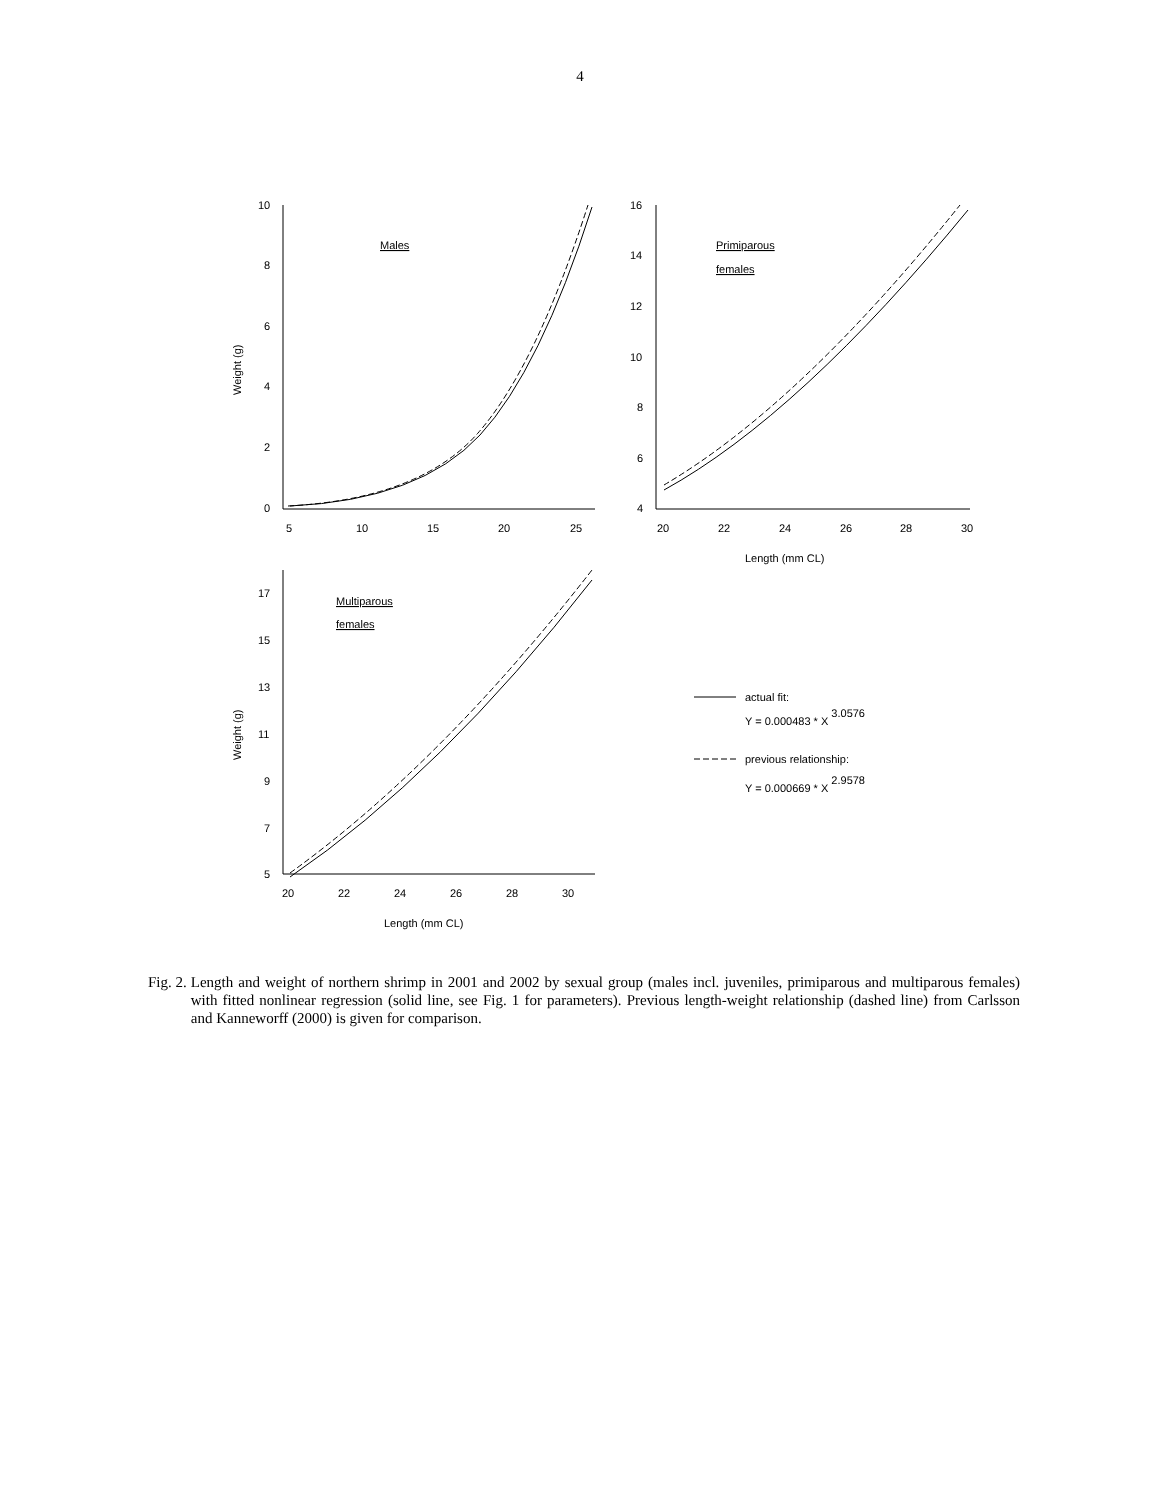4
10
8
6
4
2
0
5
10
15
20
25
16
14
12
10
8
6
4
20
22
24
26
28
30
Length (mm CL)
17
15
13
11
9
7
5
20
22
24
26
28
30
Length (mm CL)
Weight (g)
Weight (g)
Males
Primiparous
females
Multiparous
females
actual fit:
Y = 0.000483 * X 3.0576
previous relationship:
Y = 0.000669 * X 2.9578
Fig. 2. Length and weight of northern shrimp in 2001 and 2002 by sexual group (males incl. juveniles, primiparous and multiparous females) with fitted nonlinear regression (solid line, see Fig. 1 for parameters). Previous length-weight relationship (dashed line) from Carlsson and Kanneworff (2000) is given for comparison.